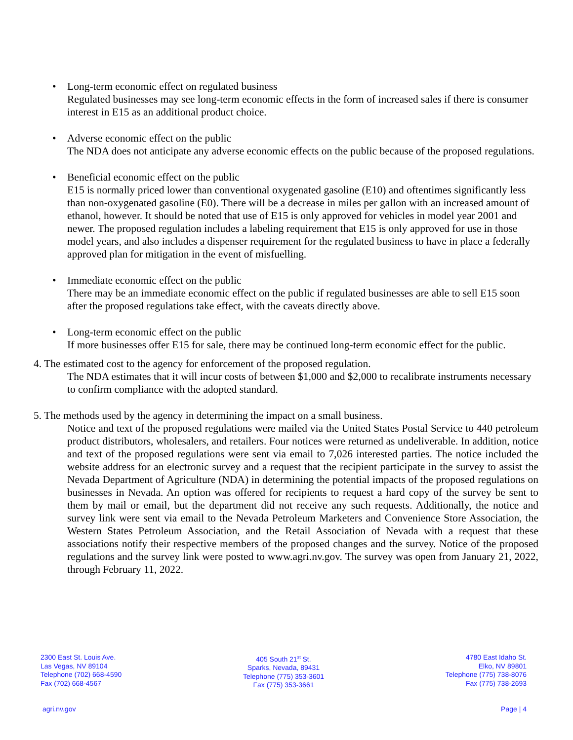• Long-term economic effect on regulated business
Regulated businesses may see long-term economic effects in the form of increased sales if there is consumer interest in E15 as an additional product choice.
• Adverse economic effect on the public
The NDA does not anticipate any adverse economic effects on the public because of the proposed regulations.
• Beneficial economic effect on the public
E15 is normally priced lower than conventional oxygenated gasoline (E10) and oftentimes significantly less than non-oxygenated gasoline (E0). There will be a decrease in miles per gallon with an increased amount of ethanol, however. It should be noted that use of E15 is only approved for vehicles in model year 2001 and newer. The proposed regulation includes a labeling requirement that E15 is only approved for use in those model years, and also includes a dispenser requirement for the regulated business to have in place a federally approved plan for mitigation in the event of misfuelling.
• Immediate economic effect on the public
There may be an immediate economic effect on the public if regulated businesses are able to sell E15 soon after the proposed regulations take effect, with the caveats directly above.
• Long-term economic effect on the public
If more businesses offer E15 for sale, there may be continued long-term economic effect for the public.
4. The estimated cost to the agency for enforcement of the proposed regulation.
The NDA estimates that it will incur costs of between $1,000 and $2,000 to recalibrate instruments necessary to confirm compliance with the adopted standard.
5. The methods used by the agency in determining the impact on a small business.
Notice and text of the proposed regulations were mailed via the United States Postal Service to 440 petroleum product distributors, wholesalers, and retailers. Four notices were returned as undeliverable. In addition, notice and text of the proposed regulations were sent via email to 7,026 interested parties. The notice included the website address for an electronic survey and a request that the recipient participate in the survey to assist the Nevada Department of Agriculture (NDA) in determining the potential impacts of the proposed regulations on businesses in Nevada. An option was offered for recipients to request a hard copy of the survey be sent to them by mail or email, but the department did not receive any such requests. Additionally, the notice and survey link were sent via email to the Nevada Petroleum Marketers and Convenience Store Association, the Western States Petroleum Association, and the Retail Association of Nevada with a request that these associations notify their respective members of the proposed changes and the survey. Notice of the proposed regulations and the survey link were posted to www.agri.nv.gov. The survey was open from January 21, 2022, through February 11, 2022.
2300 East St. Louis Ave.
Las Vegas, NV 89104
Telephone (702) 668-4590
Fax (702) 668-4567
405 South 21<sup>st</sup> St.
Sparks, Nevada, 89431
Telephone (775) 353-3601
Fax (775) 353-3661
4780 East Idaho St.
Elko, NV 89801
Telephone (775) 738-8076
Fax (775) 738-2693
agri.nv.gov Page | 4